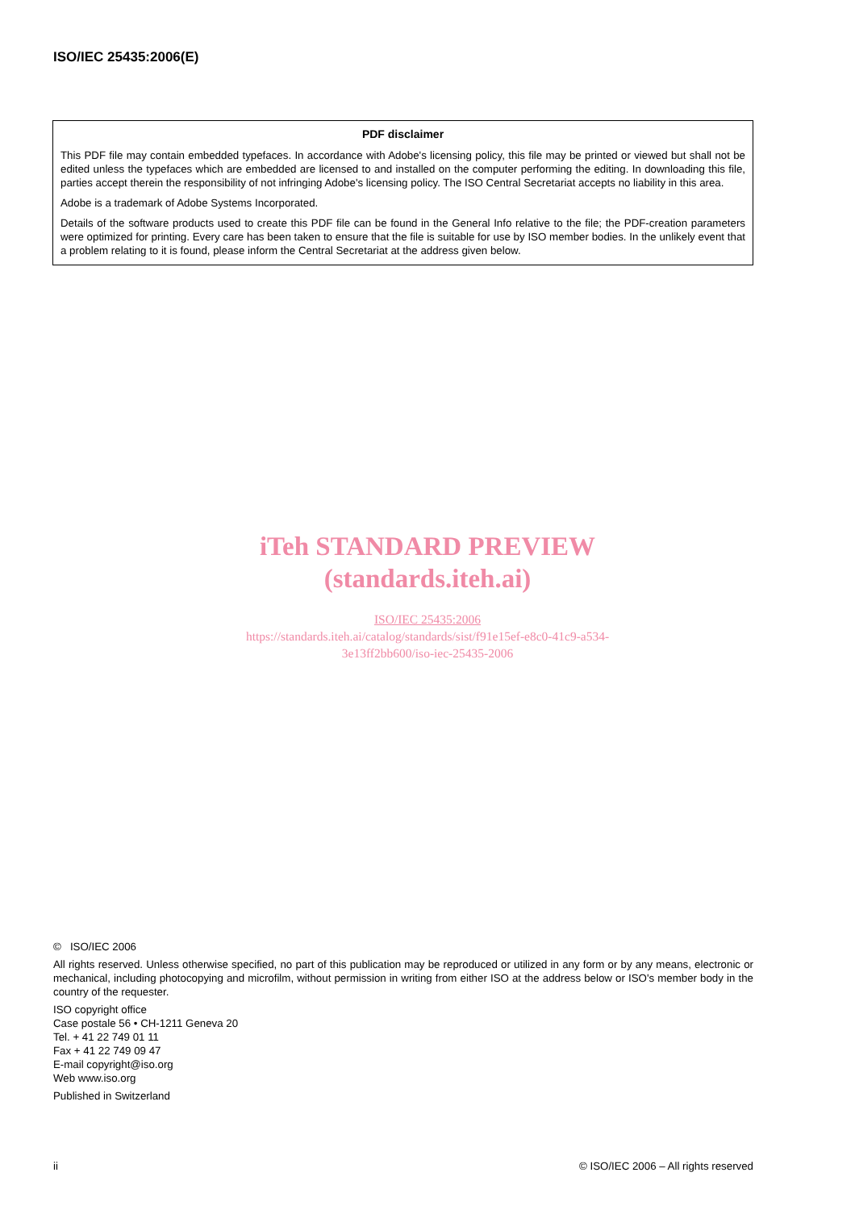ISO/IEC 25435:2006(E)
PDF disclaimer
This PDF file may contain embedded typefaces. In accordance with Adobe's licensing policy, this file may be printed or viewed but shall not be edited unless the typefaces which are embedded are licensed to and installed on the computer performing the editing. In downloading this file, parties accept therein the responsibility of not infringing Adobe's licensing policy. The ISO Central Secretariat accepts no liability in this area.
Adobe is a trademark of Adobe Systems Incorporated.
Details of the software products used to create this PDF file can be found in the General Info relative to the file; the PDF-creation parameters were optimized for printing. Every care has been taken to ensure that the file is suitable for use by ISO member bodies. In the unlikely event that a problem relating to it is found, please inform the Central Secretariat at the address given below.
iTeh STANDARD PREVIEW
(standards.iteh.ai)
ISO/IEC 25435:2006
https://standards.iteh.ai/catalog/standards/sist/f91e15ef-e8c0-41c9-a534-
3e13ff2bb600/iso-iec-25435-2006
© ISO/IEC 2006
All rights reserved. Unless otherwise specified, no part of this publication may be reproduced or utilized in any form or by any means, electronic or mechanical, including photocopying and microfilm, without permission in writing from either ISO at the address below or ISO's member body in the country of the requester.
ISO copyright office
Case postale 56 • CH-1211 Geneva 20
Tel. + 41 22 749 01 11
Fax + 41 22 749 09 47
E-mail copyright@iso.org
Web www.iso.org
Published in Switzerland
ii © ISO/IEC 2006 – All rights reserved